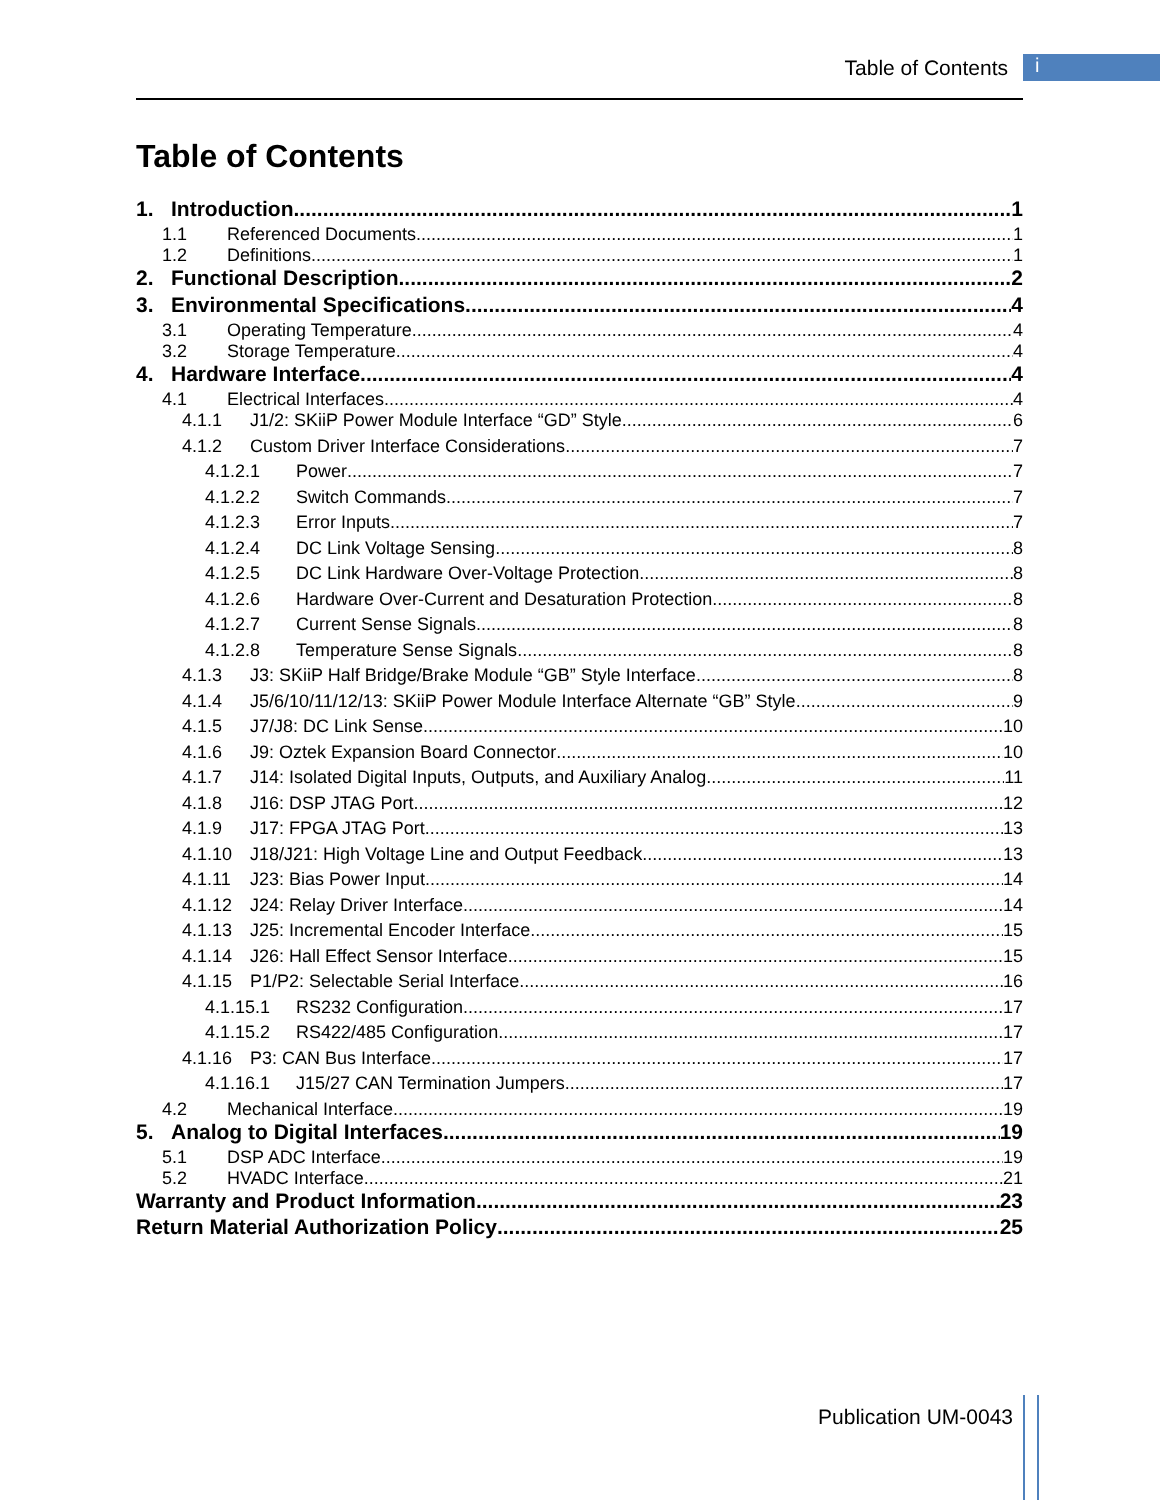Table of Contents i
Table of Contents
1. Introduction 1
1.1 Referenced Documents 1
1.2 Definitions 1
2. Functional Description 2
3. Environmental Specifications 4
3.1 Operating Temperature 4
3.2 Storage Temperature 4
4. Hardware Interface 4
4.1 Electrical Interfaces 4
4.1.1 J1/2: SKiiP Power Module Interface “GD” Style 6
4.1.2 Custom Driver Interface Considerations 7
4.1.2.1 Power 7
4.1.2.2 Switch Commands 7
4.1.2.3 Error Inputs 7
4.1.2.4 DC Link Voltage Sensing 8
4.1.2.5 DC Link Hardware Over-Voltage Protection 8
4.1.2.6 Hardware Over-Current and Desaturation Protection 8
4.1.2.7 Current Sense Signals 8
4.1.2.8 Temperature Sense Signals 8
4.1.3 J3: SKiiP Half Bridge/Brake Module “GB” Style Interface 8
4.1.4 J5/6/10/11/12/13: SKiiP Power Module Interface Alternate “GB” Style 9
4.1.5 J7/J8: DC Link Sense 10
4.1.6 J9: Oztek Expansion Board Connector 10
4.1.7 J14: Isolated Digital Inputs, Outputs, and Auxiliary Analog 11
4.1.8 J16: DSP JTAG Port 12
4.1.9 J17: FPGA JTAG Port 13
4.1.10 J18/J21: High Voltage Line and Output Feedback 13
4.1.11 J23: Bias Power Input 14
4.1.12 J24: Relay Driver Interface 14
4.1.13 J25: Incremental Encoder Interface 15
4.1.14 J26: Hall Effect Sensor Interface 15
4.1.15 P1/P2: Selectable Serial Interface 16
4.1.15.1 RS232 Configuration 17
4.1.15.2 RS422/485 Configuration 17
4.1.16 P3: CAN Bus Interface 17
4.1.16.1 J15/27 CAN Termination Jumpers 17
4.2 Mechanical Interface 19
5. Analog to Digital Interfaces 19
5.1 DSP ADC Interface 19
5.2 HVADC Interface 21
Warranty and Product Information 23
Return Material Authorization Policy 25
Publication UM-0043